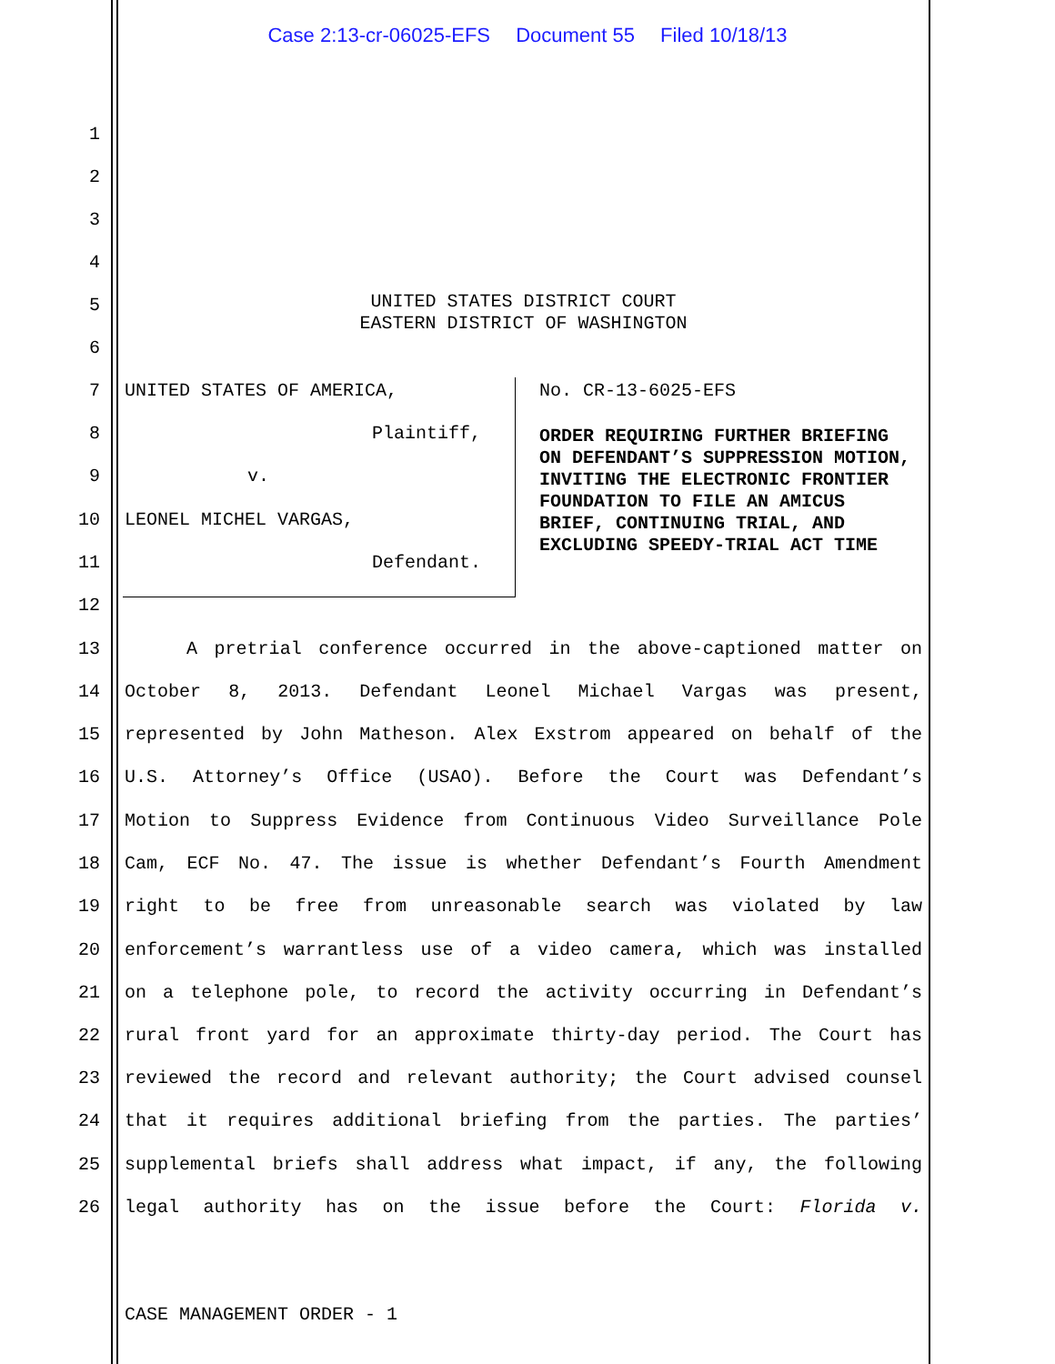Case 2:13-cr-06025-EFS Document 55 Filed 10/18/13
1
2
3
4
5
UNITED STATES DISTRICT COURT
EASTERN DISTRICT OF WASHINGTON
6
7
UNITED STATES OF AMERICA, No. CR-13-6025-EFS
8
Plaintiff,
9
v.
10
LEONEL MICHEL VARGAS,
11
Defendant.
ORDER REQUIRING FURTHER BRIEFING ON DEFENDANT’S SUPPRESSION MOTION, INVITING THE ELECTRONIC FRONTIER FOUNDATION TO FILE AN AMICUS BRIEF, CONTINUING TRIAL, AND EXCLUDING SPEEDY-TRIAL ACT TIME
12
13
A pretrial conference occurred in the above-captioned matter on
14
October 8, 2013. Defendant Leonel Michael Vargas was present,
15
represented by John Matheson. Alex Exstrom appeared on behalf of the
16
U.S. Attorney’s Office (USAO). Before the Court was Defendant’s
17
Motion to Suppress Evidence from Continuous Video Surveillance Pole
18
Cam, ECF No. 47. The issue is whether Defendant’s Fourth Amendment
19
right to be free from unreasonable search was violated by law
20
enforcement’s warrantless use of a video camera, which was installed
21
on a telephone pole, to record the activity occurring in Defendant’s
22
rural front yard for an approximate thirty-day period. The Court has
23
reviewed the record and relevant authority; the Court advised counsel
24
that it requires additional briefing from the parties. The parties’
25
supplemental briefs shall address what impact, if any, the following
26
legal authority has on the issue before the Court: Florida v.
CASE MANAGEMENT ORDER - 1